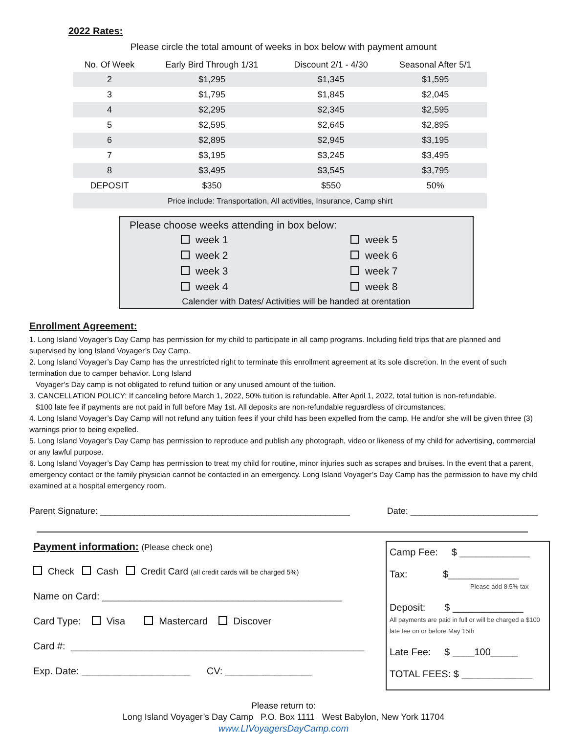2022 Rates:
Please circle the total amount of weeks in box below with payment amount
| No. Of Week | Early Bird Through 1/31 | Discount 2/1 - 4/30 | Seasonal After 5/1 |
| --- | --- | --- | --- |
| 2 | $1,295 | $1,345 | $1,595 |
| 3 | $1,795 | $1,845 | $2,045 |
| 4 | $2,295 | $2,345 | $2,595 |
| 5 | $2,595 | $2,645 | $2,895 |
| 6 | $2,895 | $2,945 | $3,195 |
| 7 | $3,195 | $3,245 | $3,495 |
| 8 | $3,495 | $3,545 | $3,795 |
| DEPOSIT | $350 | $550 | 50% |
| Price include: Transportation, All activities, Insurance, Camp shirt | | | |
Please choose weeks attending in box below:
week 1 week 5 week 2 week 6 week 3 week 7 week 4 week 8
Calender with Dates/ Activities will be handed at orentation
Enrollment Agreement:
1. Long Island Voyager’s Day Camp has permission for my child to participate in all camp programs. Including field trips that are planned and supervised by long Island Voyager’s Day Camp.
2. Long Island Voyager’s Day Camp has the unrestricted right to terminate this enrollment agreement at its sole discretion. In the event of such termination due to camper behavior. Long Island
Voyager’s Day camp is not obligated to refund tuition or any unused amount of the tuition.
3. CANCELLATION POLICY: If canceling before March 1, 2022, 50% tuition is refundable. After April 1, 2022, total tuition is non-refundable.
$100 late fee if payments are not paid in full before May 1st. All deposits are non-refundable reguardless of circumstances.
4. Long Island Voyager’s Day Camp will not refund any tuition fees if your child has been expelled from the camp. He and/or she will be given three (3) warnings prior to being expelled.
5. Long Island Voyager’s Day Camp has permission to reproduce and publish any photograph, video or likeness of my child for advertising, commercial or any lawful purpose.
6. Long Island Voyager’s Day Camp has permission to treat my child for routine, minor injuries such as scrapes and bruises. In the event that a parent, emergency contact or the family physician cannot be contacted in an emergency. Long Island Voyager’s Day Camp has the permission to have my child examined at a hospital emergency room.
Parent Signature: ___________________________________________________ Date: __________________________
Payment information: (Please check one)
Check Cash Credit Card (all credit cards will be charged 5%)
Name on Card: ____________________________________________
Card Type: Visa Mastercard Discover
Card #: ______________________________________________________
Exp. Date: ____________________ CV: ________________
Camp Fee: $ _____________
Tax: $_____________
Please add 8.5% tax
Deposit: $ _____________
All payments are paid in full or will be charged a $100 late fee on or before May 15th
Late Fee: $ ____100_____
TOTAL FEES: $ _____________
Please return to:
Long Island Voyager’s Day Camp P.O. Box 1111 West Babylon, New York 11704
www.LIVoyagersDayCamp.com